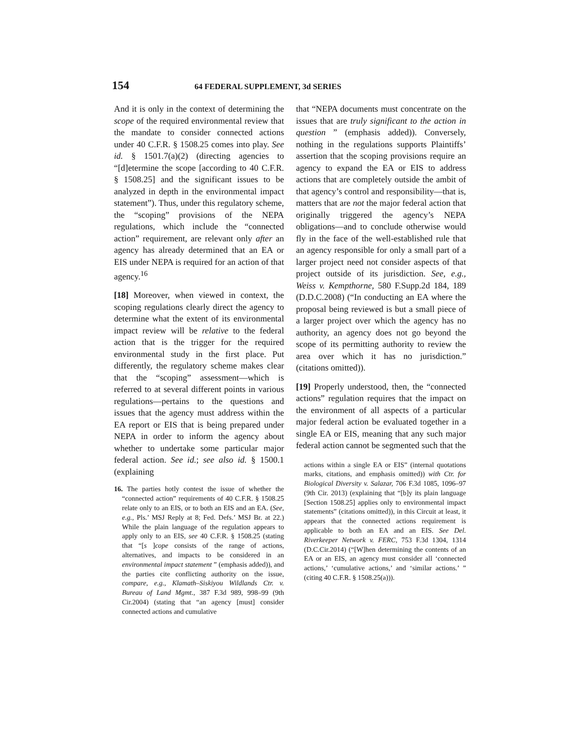154 64 FEDERAL SUPPLEMENT, 3d SERIES
And it is only in the context of determining the scope of the required environmental review that the mandate to consider connected actions under 40 C.F.R. § 1508.25 comes into play. See id. § 1501.7(a)(2) (directing agencies to “[d]etermine the scope [according to 40 C.F.R. § 1508.25] and the significant issues to be analyzed in depth in the environmental impact statement”). Thus, under this regulatory scheme, the “scoping” provisions of the NEPA regulations, which include the “connected action” requirement, are relevant only after an agency has already determined that an EA or EIS under NEPA is required for an action of that agency.<sup>16</sup>
[18] Moreover, when viewed in context, the scoping regulations clearly direct the agency to determine what the extent of its environmental impact review will be relative to the federal action that is the trigger for the required environmental study in the first place. Put differently, the regulatory scheme makes clear that the “scoping” assessment—which is referred to at several different points in various regulations—pertains to the questions and issues that the agency must address within the EA report or EIS that is being prepared under NEPA in order to inform the agency about whether to undertake some particular major federal action. See id.; see also id. § 1500.1 (explaining
16. The parties hotly contest the issue of whether the “connected action” requirements of 40 C.F.R. § 1508.25 relate only to an EIS, or to both an EIS and an EA. (See, e.g., Pls.’ MSJ Reply at 8; Fed. Defs.’ MSJ Br. at 22.) While the plain language of the regulation appears to apply only to an EIS, see 40 C.F.R. § 1508.25 (stating that “[s ]cope consists of the range of actions, alternatives, and impacts to be considered in an environmental impact statement ” (emphasis added)), and the parties cite conflicting authority on the issue, compare, e.g., Klamath–Siskiyou Wildlands Ctr. v. Bureau of Land Mgmt., 387 F.3d 989, 998–99 (9th Cir.2004) (stating that “an agency [must] consider connected actions and cumulative
that “NEPA documents must concentrate on the issues that are truly significant to the action in question ” (emphasis added)). Conversely, nothing in the regulations supports Plaintiffs’ assertion that the scoping provisions require an agency to expand the EA or EIS to address actions that are completely outside the ambit of that agency’s control and responsibility—that is, matters that are not the major federal action that originally triggered the agency’s NEPA obligations—and to conclude otherwise would fly in the face of the well-established rule that an agency responsible for only a small part of a larger project need not consider aspects of that project outside of its jurisdiction. See, e.g., Weiss v. Kempthorne, 580 F.Supp.2d 184, 189 (D.D.C.2008) (“In conducting an EA where the proposal being reviewed is but a small piece of a larger project over which the agency has no authority, an agency does not go beyond the scope of its permitting authority to review the area over which it has no jurisdiction.” (citations omitted)).
[19] Properly understood, then, the “connected actions” regulation requires that the impact on the environment of all aspects of a particular major federal action be evaluated together in a single EA or EIS, meaning that any such major federal action cannot be segmented such that the
actions within a single EA or EIS” (internal quotations marks, citations, and emphasis omitted)) with Ctr. for Biological Diversity v. Salazar, 706 F.3d 1085, 1096–97 (9th Cir. 2013) (explaining that “[b]y its plain language [Section 1508.25] applies only to environmental impact statements” (citations omitted)), in this Circuit at least, it appears that the connected actions requirement is applicable to both an EA and an EIS. See Del. Riverkeeper Network v. FERC, 753 F.3d 1304, 1314 (D.C.Cir.2014) (“[W]hen determining the contents of an EA or an EIS, an agency must consider all ‘connected actions,’ ‘cumulative actions,’ and ‘similar actions.’ ” (citing 40 C.F.R. § 1508.25(a))).